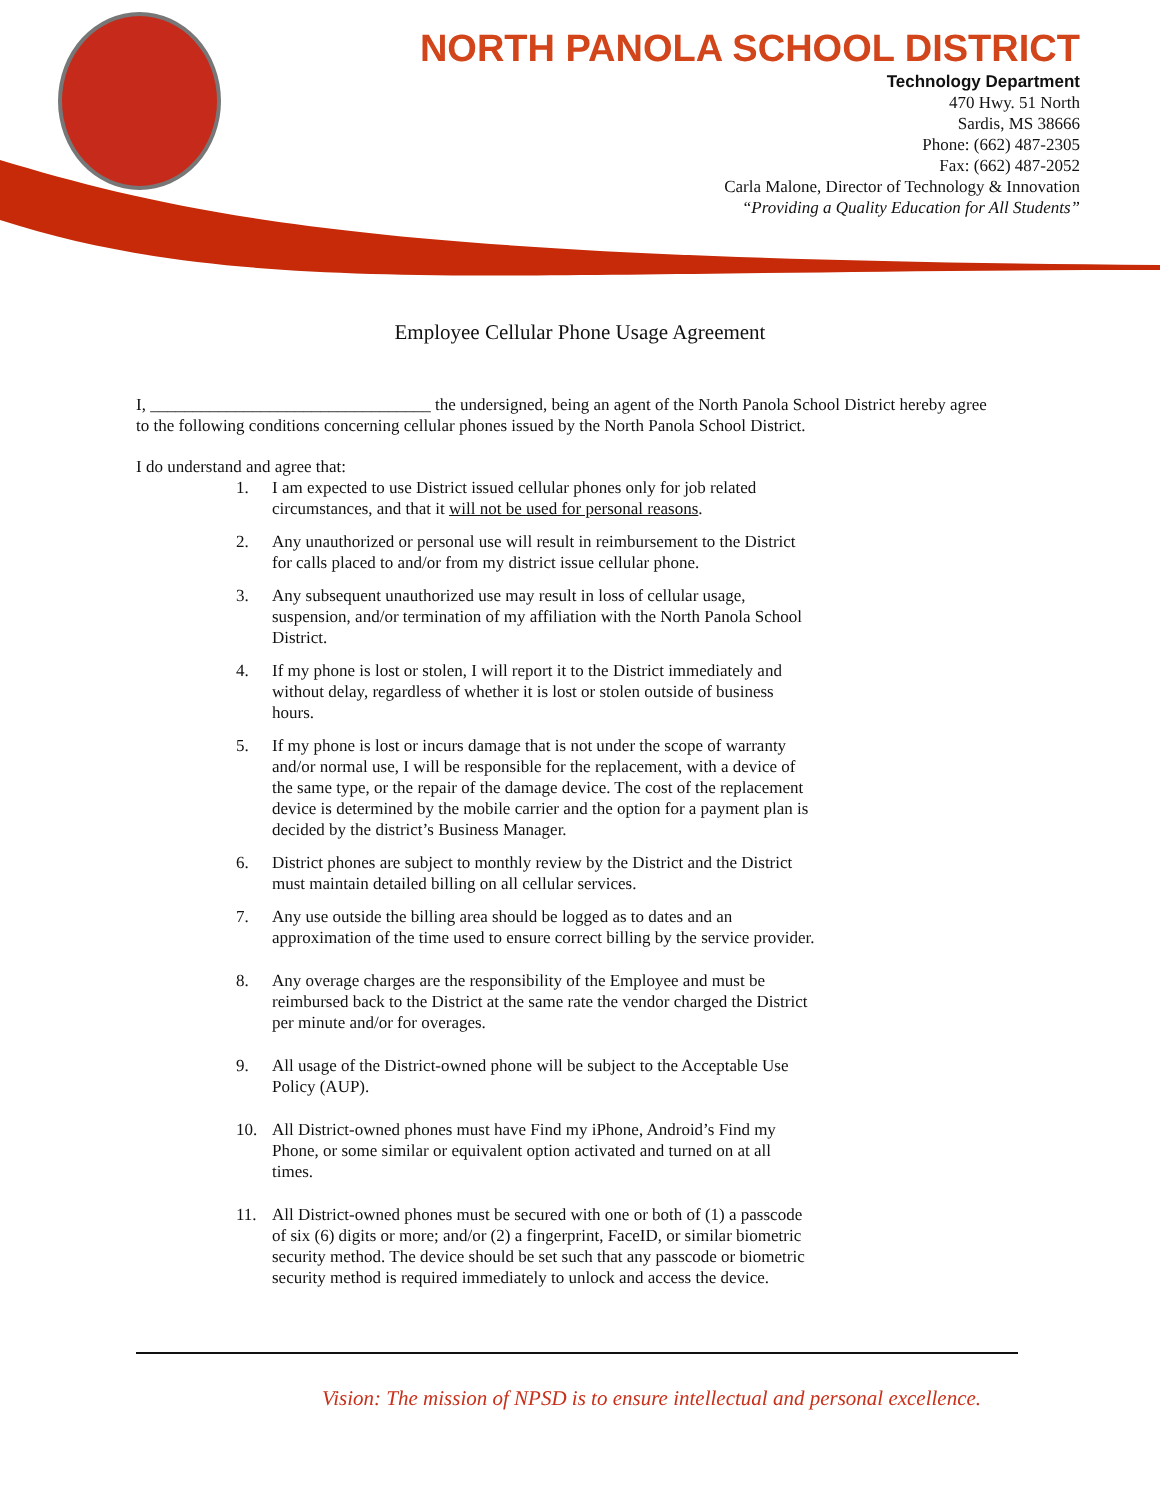NORTH PANOLA SCHOOL DISTRICT
Technology Department
470 Hwy. 51 North
Sardis, MS 38666
Phone: (662) 487-2305
Fax: (662) 487-2052
Carla Malone, Director of Technology & Innovation
“Providing a Quality Education for All Students”
Employee Cellular Phone Usage Agreement
I, _________________________________ the undersigned, being an agent of the North Panola School District hereby agree to the following conditions concerning cellular phones issued by the North Panola School District.
I do understand and agree that:
1. I am expected to use District issued cellular phones only for job related circumstances, and that it will not be used for personal reasons.
2. Any unauthorized or personal use will result in reimbursement to the District for calls placed to and/or from my district issue cellular phone.
3. Any subsequent unauthorized use may result in loss of cellular usage, suspension, and/or termination of my affiliation with the North Panola School District.
4. If my phone is lost or stolen, I will report it to the District immediately and without delay, regardless of whether it is lost or stolen outside of business hours.
5. If my phone is lost or incurs damage that is not under the scope of warranty and/or normal use, I will be responsible for the replacement, with a device of the same type, or the repair of the damage device. The cost of the replacement device is determined by the mobile carrier and the option for a payment plan is decided by the district’s Business Manager.
6. District phones are subject to monthly review by the District and the District must maintain detailed billing on all cellular services.
7. Any use outside the billing area should be logged as to dates and an approximation of the time used to ensure correct billing by the service provider.
8. Any overage charges are the responsibility of the Employee and must be reimbursed back to the District at the same rate the vendor charged the District per minute and/or for overages.
9. All usage of the District-owned phone will be subject to the Acceptable Use Policy (AUP).
10. All District-owned phones must have Find my iPhone, Android’s Find my Phone, or some similar or equivalent option activated and turned on at all times.
11. All District-owned phones must be secured with one or both of (1) a passcode of six (6) digits or more; and/or (2) a fingerprint, FaceID, or similar biometric security method. The device should be set such that any passcode or biometric security method is required immediately to unlock and access the device.
Vision: The mission of NPSD is to ensure intellectual and personal excellence.